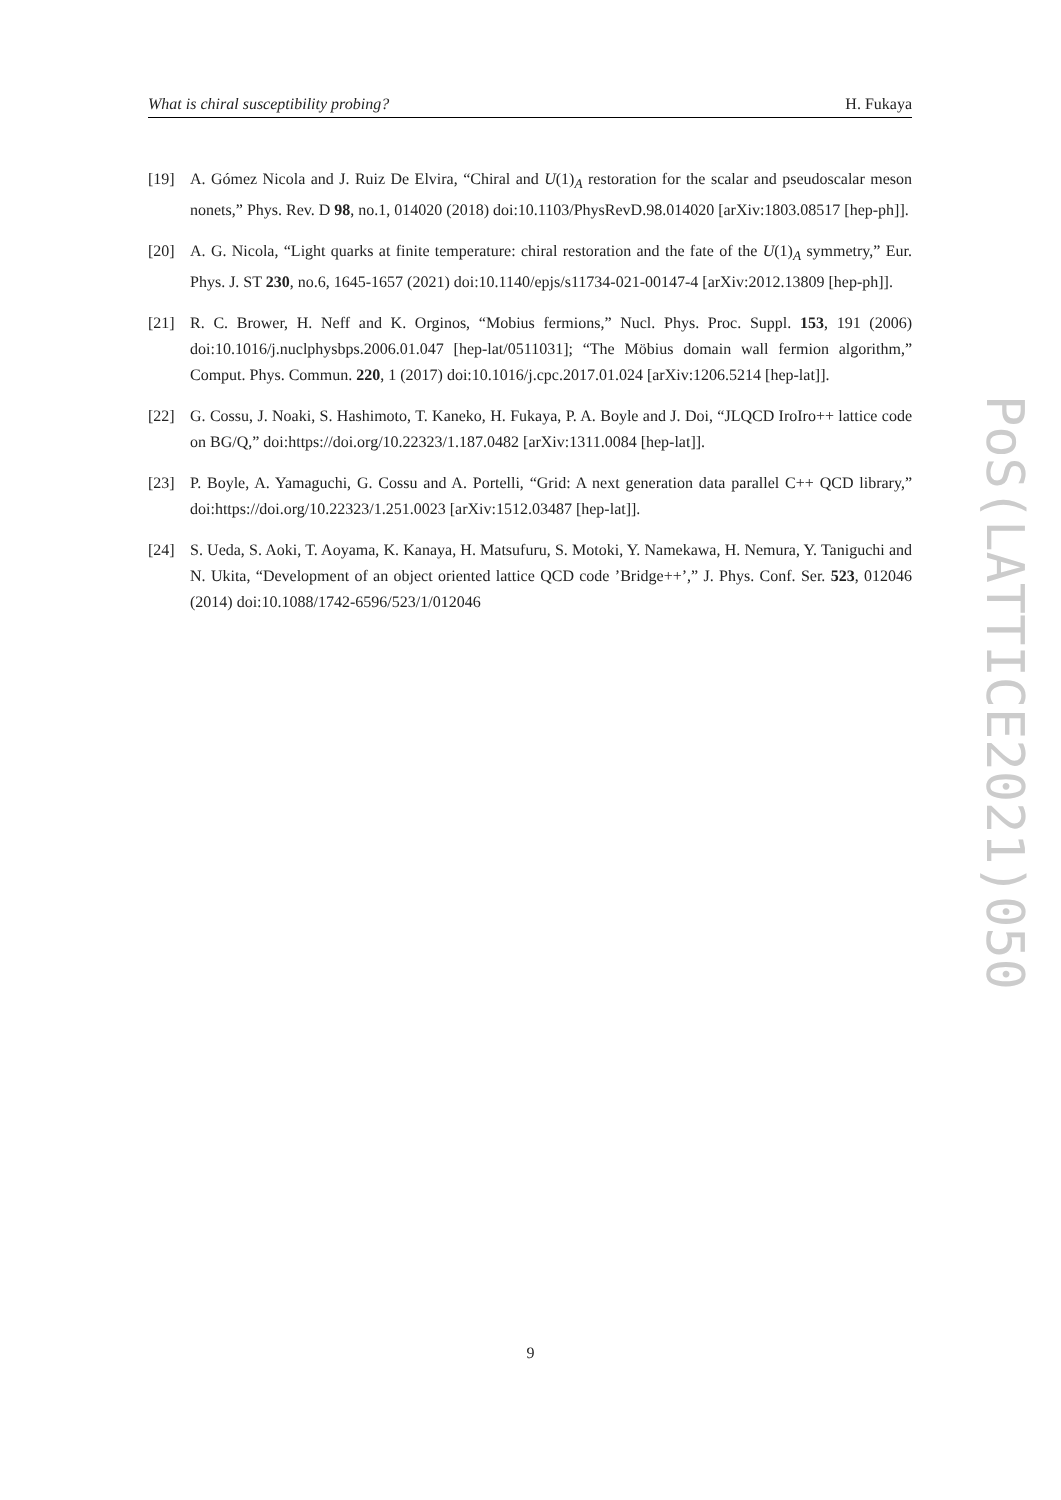What is chiral susceptibility probing? H. Fukaya
[19] A. Gómez Nicola and J. Ruiz De Elvira, “Chiral and U(1)<sub>A</sub> restoration for the scalar and pseudoscalar meson nonets,” Phys. Rev. D 98, no.1, 014020 (2018) doi:10.1103/PhysRevD.98.014020 [arXiv:1803.08517 [hep-ph]].
[20] A. G. Nicola, “Light quarks at finite temperature: chiral restoration and the fate of the U(1)<sub>A</sub> symmetry,” Eur. Phys. J. ST 230, no.6, 1645-1657 (2021) doi:10.1140/epjs/s11734-021-00147-4 [arXiv:2012.13809 [hep-ph]].
[21] R. C. Brower, H. Neff and K. Orginos, “Mobius fermions,” Nucl. Phys. Proc. Suppl. 153, 191 (2006) doi:10.1016/j.nuclphysbps.2006.01.047 [hep-lat/0511031]; “The Möbius domain wall fermion algorithm,” Comput. Phys. Commun. 220, 1 (2017) doi:10.1016/j.cpc.2017.01.024 [arXiv:1206.5214 [hep-lat]].
[22] G. Cossu, J. Noaki, S. Hashimoto, T. Kaneko, H. Fukaya, P. A. Boyle and J. Doi, “JLQCD IroIro++ lattice code on BG/Q,” doi:https://doi.org/10.22323/1.187.0482 [arXiv:1311.0084 [hep-lat]].
[23] P. Boyle, A. Yamaguchi, G. Cossu and A. Portelli, “Grid: A next generation data parallel C++ QCD library,” doi:https://doi.org/10.22323/1.251.0023 [arXiv:1512.03487 [hep-lat]].
[24] S. Ueda, S. Aoki, T. Aoyama, K. Kanaya, H. Matsufuru, S. Motoki, Y. Namekawa, H. Nemura, Y. Taniguchi and N. Ukita, “Development of an object oriented lattice QCD code ’Bridge++’,” J. Phys. Conf. Ser. 523, 012046 (2014) doi:10.1088/1742-6596/523/1/012046
PoS(LATTICE2021)050
9